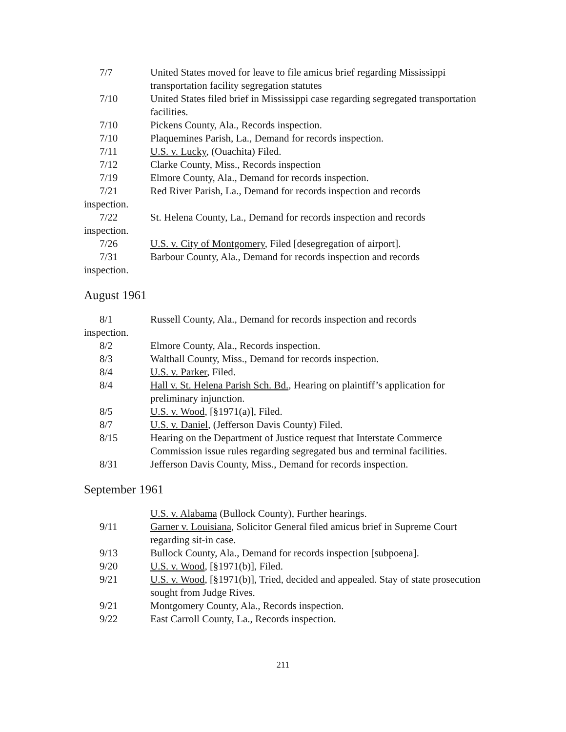7/7 United States moved for leave to file amicus brief regarding Mississippi transportation facility segregation statutes
7/10 United States filed brief in Mississippi case regarding segregated transportation facilities.
7/10 Pickens County, Ala., Records inspection.
7/10 Plaquemines Parish, La., Demand for records inspection.
7/11 U.S. v. Lucky, (Ouachita) Filed.
7/12 Clarke County, Miss., Records inspection
7/19 Elmore County, Ala., Demand for records inspection.
7/21 Red River Parish, La., Demand for records inspection and records
inspection.
7/22 St. Helena County, La., Demand for records inspection and records
inspection.
7/26 U.S. v. City of Montgomery, Filed [desegregation of airport].
7/31 Barbour County, Ala., Demand for records inspection and records
inspection.
August 1961
8/1 Russell County, Ala., Demand for records inspection and records
inspection.
8/2 Elmore County, Ala., Records inspection.
8/3 Walthall County, Miss., Demand for records inspection.
8/4 U.S. v. Parker, Filed.
8/4 Hall v. St. Helena Parish Sch. Bd., Hearing on plaintiff’s application for preliminary injunction.
8/5 U.S. v. Wood, [§1971(a)], Filed.
8/7 U.S. v. Daniel, (Jefferson Davis County) Filed.
8/15 Hearing on the Department of Justice request that Interstate Commerce Commission issue rules regarding segregated bus and terminal facilities.
8/31 Jefferson Davis County, Miss., Demand for records inspection.
September 1961
U.S. v. Alabama (Bullock County), Further hearings.
9/11 Garner v. Louisiana, Solicitor General filed amicus brief in Supreme Court regarding sit-in case.
9/13 Bullock County, Ala., Demand for records inspection [subpoena].
9/20 U.S. v. Wood, [§1971(b)], Filed.
9/21 U.S. v. Wood, [§1971(b)], Tried, decided and appealed. Stay of state prosecution sought from Judge Rives.
9/21 Montgomery County, Ala., Records inspection.
9/22 East Carroll County, La., Records inspection.
211